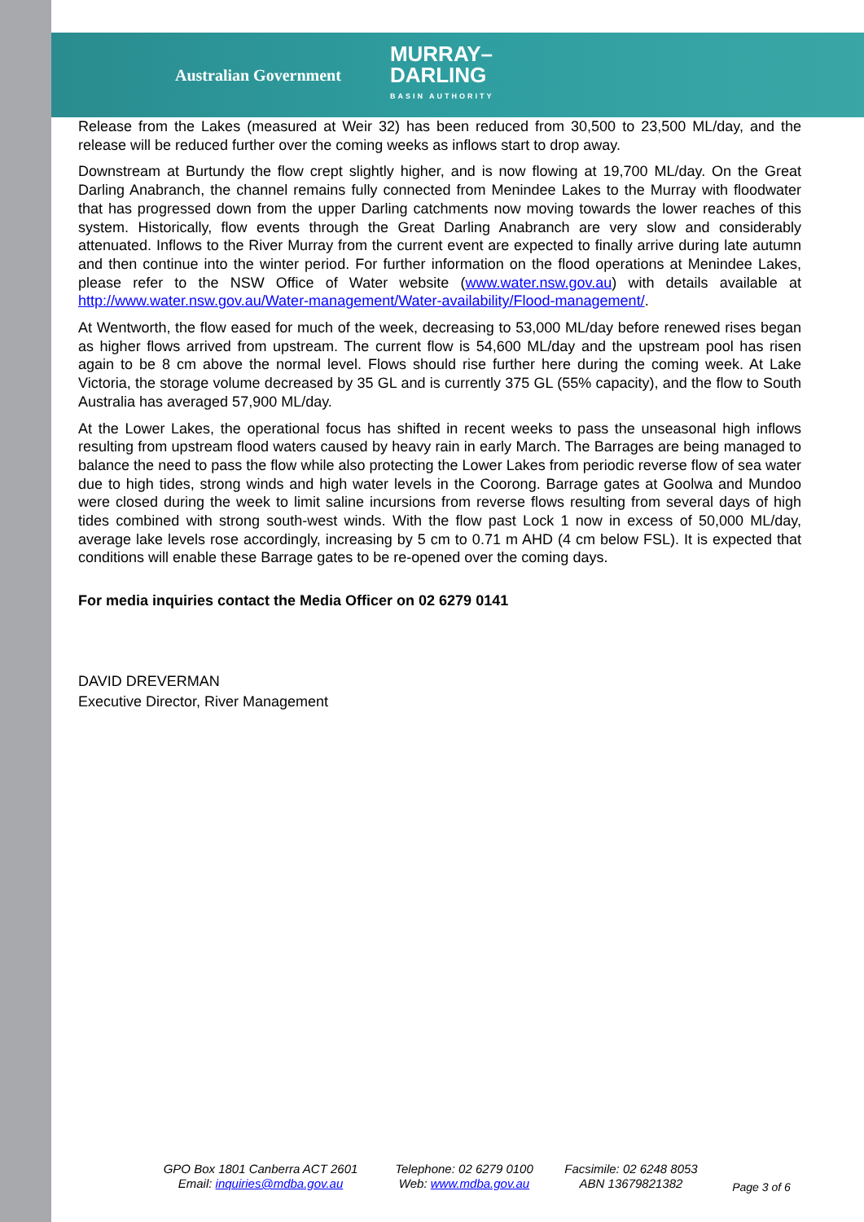Australian Government MURRAY–
DARLING
BASIN AUTHORITY
Release from the Lakes (measured at Weir 32) has been reduced from 30,500 to 23,500 ML/day, and the release will be reduced further over the coming weeks as inflows start to drop away.
Downstream at Burtundy the flow crept slightly higher, and is now flowing at 19,700 ML/day. On the Great Darling Anabranch, the channel remains fully connected from Menindee Lakes to the Murray with floodwater that has progressed down from the upper Darling catchments now moving towards the lower reaches of this system. Historically, flow events through the Great Darling Anabranch are very slow and considerably attenuated. Inflows to the River Murray from the current event are expected to finally arrive during late autumn and then continue into the winter period. For further information on the flood operations at Menindee Lakes, please refer to the NSW Office of Water website (www.water.nsw.gov.au) with details available at http://www.water.nsw.gov.au/Water-management/Water-availability/Flood-management/.
At Wentworth, the flow eased for much of the week, decreasing to 53,000 ML/day before renewed rises began as higher flows arrived from upstream. The current flow is 54,600 ML/day and the upstream pool has risen again to be 8 cm above the normal level. Flows should rise further here during the coming week. At Lake Victoria, the storage volume decreased by 35 GL and is currently 375 GL (55% capacity), and the flow to South Australia has averaged 57,900 ML/day.
At the Lower Lakes, the operational focus has shifted in recent weeks to pass the unseasonal high inflows resulting from upstream flood waters caused by heavy rain in early March. The Barrages are being managed to balance the need to pass the flow while also protecting the Lower Lakes from periodic reverse flow of sea water due to high tides, strong winds and high water levels in the Coorong. Barrage gates at Goolwa and Mundoo were closed during the week to limit saline incursions from reverse flows resulting from several days of high tides combined with strong south-west winds. With the flow past Lock 1 now in excess of 50,000 ML/day, average lake levels rose accordingly, increasing by 5 cm to 0.71 m AHD (4 cm below FSL). It is expected that conditions will enable these Barrage gates to be re-opened over the coming days.
For media inquiries contact the Media Officer on 02 6279 0141
DAVID DREVERMAN
Executive Director, River Management
GPO Box 1801 Canberra ACT 2601
Email: inquiries@mdba.gov.au
Telephone: 02 6279 0100
Web: www.mdba.gov.au
Facsimile: 02 6248 8053
ABN 13679821382
Page 3 of 6